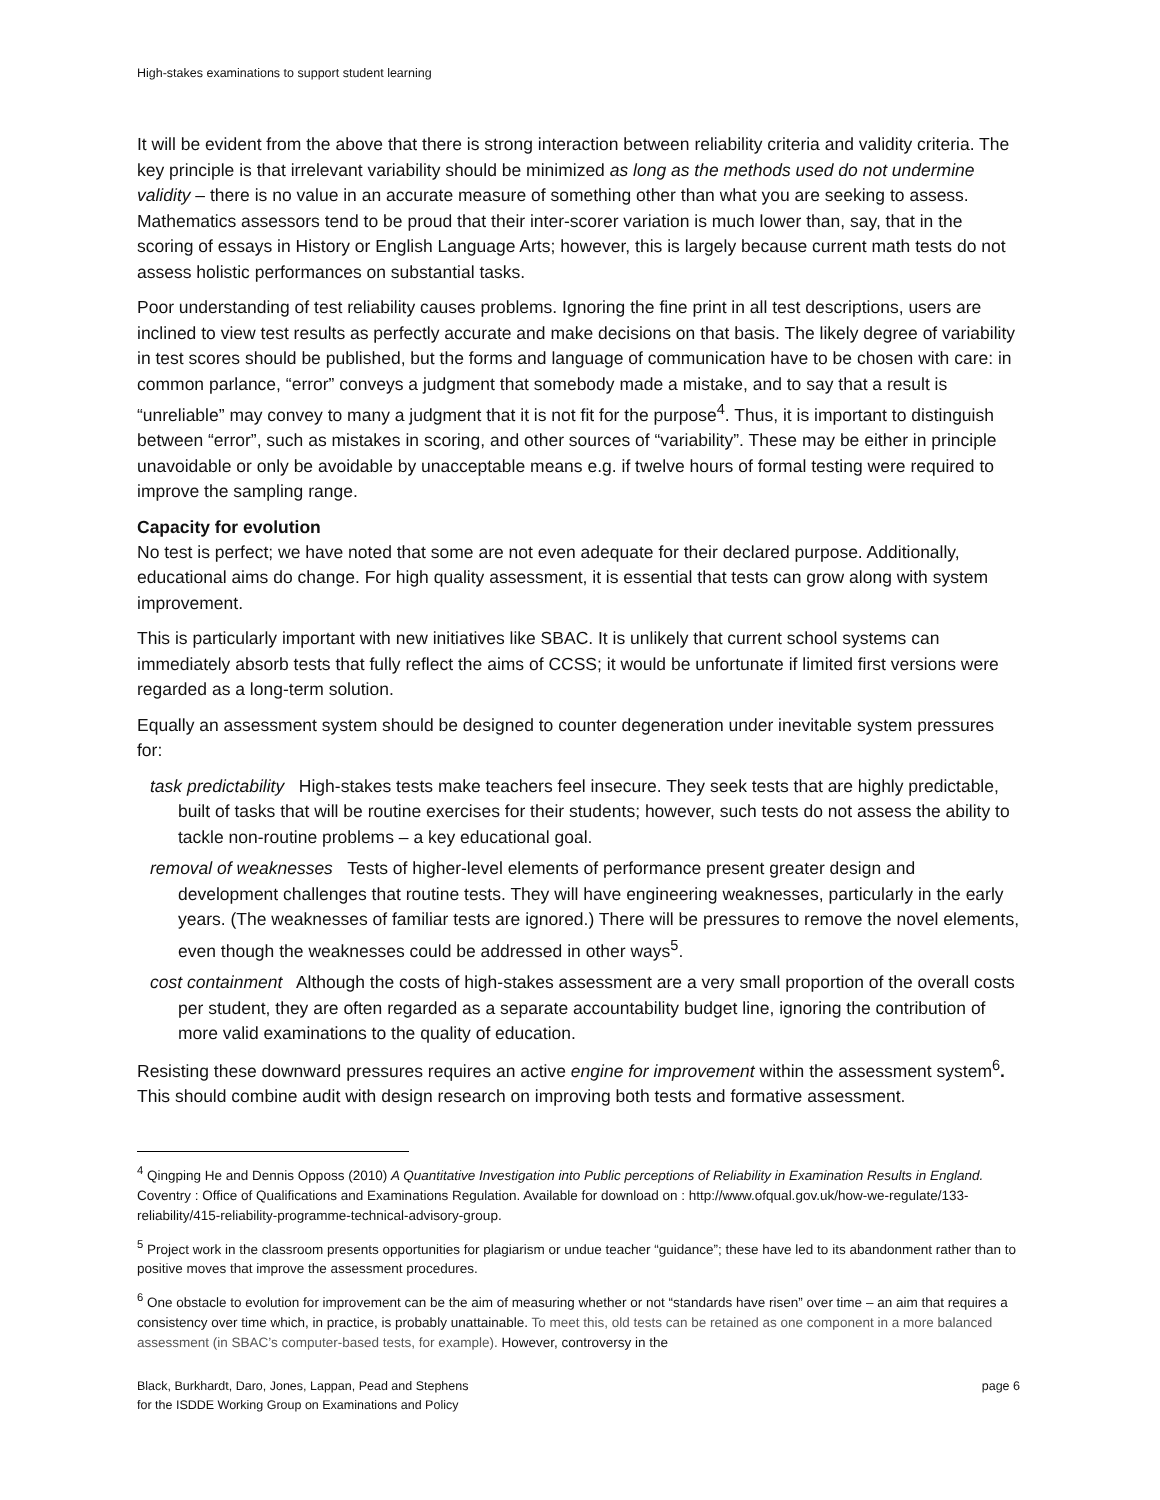High-stakes examinations to support student learning
It will be evident from the above that there is strong interaction between reliability criteria and validity criteria. The key principle is that irrelevant variability should be minimized as long as the methods used do not undermine validity – there is no value in an accurate measure of something other than what you are seeking to assess. Mathematics assessors tend to be proud that their inter-scorer variation is much lower than, say, that in the scoring of essays in History or English Language Arts; however, this is largely because current math tests do not assess holistic performances on substantial tasks.
Poor understanding of test reliability causes problems. Ignoring the fine print in all test descriptions, users are inclined to view test results as perfectly accurate and make decisions on that basis. The likely degree of variability in test scores should be published, but the forms and language of communication have to be chosen with care: in common parlance, “error” conveys a judgment that somebody made a mistake, and to say that a result is “unreliable” may convey to many a judgment that it is not fit for the purpose<sup>4</sup>. Thus, it is important to distinguish between “error”, such as mistakes in scoring, and other sources of “variability”. These may be either in principle unavoidable or only be avoidable by unacceptable means e.g. if twelve hours of formal testing were required to improve the sampling range.
Capacity for evolution
No test is perfect; we have noted that some are not even adequate for their declared purpose. Additionally, educational aims do change. For high quality assessment, it is essential that tests can grow along with system improvement.
This is particularly important with new initiatives like SBAC. It is unlikely that current school systems can immediately absorb tests that fully reflect the aims of CCSS; it would be unfortunate if limited first versions were regarded as a long-term solution.
Equally an assessment system should be designed to counter degeneration under inevitable system pressures for:
task predictability High-stakes tests make teachers feel insecure. They seek tests that are highly predictable, built of tasks that will be routine exercises for their students; however, such tests do not assess the ability to tackle non-routine problems – a key educational goal.
removal of weaknesses Tests of higher-level elements of performance present greater design and development challenges that routine tests. They will have engineering weaknesses, particularly in the early years. (The weaknesses of familiar tests are ignored.) There will be pressures to remove the novel elements, even though the weaknesses could be addressed in other ways<sup>5</sup>.
cost containment Although the costs of high-stakes assessment are a very small proportion of the overall costs per student, they are often regarded as a separate accountability budget line, ignoring the contribution of more valid examinations to the quality of education.
Resisting these downward pressures requires an active engine for improvement within the assessment system<sup>6</sup>. This should combine audit with design research on improving both tests and formative assessment.
<sup>4</sup> Qingping He and Dennis Opposs (2010) A Quantitative Investigation into Public perceptions of Reliability in Examination Results in England. Coventry : Office of Qualifications and Examinations Regulation. Available for download on : http://www.ofqual.gov.uk/how-we-regulate/133-reliability/415-reliability-programme-technical-advisory-group.
<sup>5</sup> Project work in the classroom presents opportunities for plagiarism or undue teacher “guidance”; these have led to its abandonment rather than to positive moves that improve the assessment procedures.
<sup>6</sup> One obstacle to evolution for improvement can be the aim of measuring whether or not “standards have risen” over time – an aim that requires a consistency over time which, in practice, is probably unattainable. To meet this, old tests can be retained as one component in a more balanced assessment (in SBAC’s computer-based tests, for example). However, controversy in the
Black, Burkhardt, Daro, Jones, Lappan, Pead and Stephens
for the ISDDE Working Group on Examinations and Policy
page 6